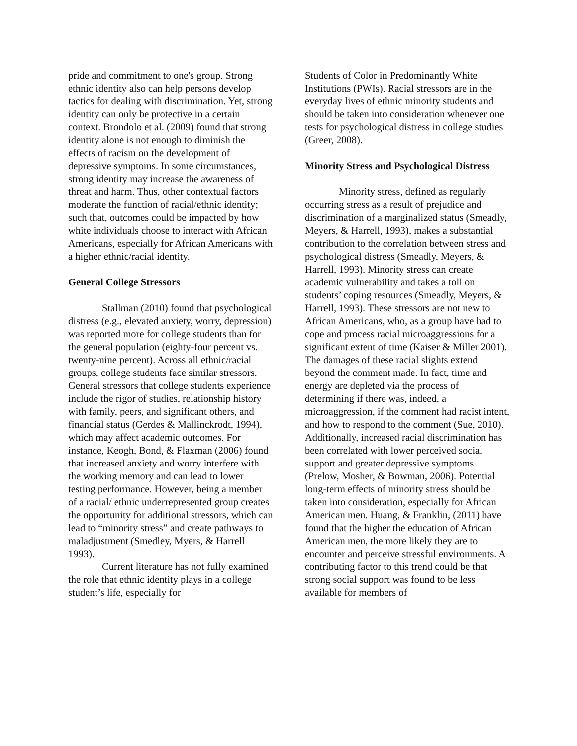pride and commitment to one's group. Strong ethnic identity also can help persons develop tactics for dealing with discrimination. Yet, strong identity can only be protective in a certain context. Brondolo et al. (2009) found that strong identity alone is not enough to diminish the effects of racism on the development of depressive symptoms. In some circumstances, strong identity may increase the awareness of threat and harm. Thus, other contextual factors moderate the function of racial/ethnic identity; such that, outcomes could be impacted by how white individuals choose to interact with African Americans, especially for African Americans with a higher ethnic/racial identity.
General College Stressors
Stallman (2010) found that psychological distress (e.g., elevated anxiety, worry, depression) was reported more for college students than for the general population (eighty-four percent vs. twenty-nine percent). Across all ethnic/racial groups, college students face similar stressors. General stressors that college students experience include the rigor of studies, relationship history with family, peers, and significant others, and financial status (Gerdes & Mallinckrodt, 1994), which may affect academic outcomes. For instance, Keogh, Bond, & Flaxman (2006) found that increased anxiety and worry interfere with the working memory and can lead to lower testing performance. However, being a member of a racial/ ethnic underrepresented group creates the opportunity for additional stressors, which can lead to “minority stress” and create pathways to maladjustment (Smedley, Myers, & Harrell 1993).
Current literature has not fully examined the role that ethnic identity plays in a college student’s life, especially for
Students of Color in Predominantly White Institutions (PWIs). Racial stressors are in the everyday lives of ethnic minority students and should be taken into consideration whenever one tests for psychological distress in college studies (Greer, 2008).
Minority Stress and Psychological Distress
Minority stress, defined as regularly occurring stress as a result of prejudice and discrimination of a marginalized status (Smeadly, Meyers, & Harrell, 1993), makes a substantial contribution to the correlation between stress and psychological distress (Smeadly, Meyers, & Harrell, 1993). Minority stress can create academic vulnerability and takes a toll on students’ coping resources (Smeadly, Meyers, & Harrell, 1993). These stressors are not new to African Americans, who, as a group have had to cope and process racial microaggressions for a significant extent of time (Kaiser & Miller 2001). The damages of these racial slights extend beyond the comment made. In fact, time and energy are depleted via the process of determining if there was, indeed, a microaggression, if the comment had racist intent, and how to respond to the comment (Sue, 2010). Additionally, increased racial discrimination has been correlated with lower perceived social support and greater depressive symptoms (Prelow, Mosher, & Bowman, 2006). Potential long-term effects of minority stress should be taken into consideration, especially for African American men. Huang, & Franklin, (2011) have found that the higher the education of African American men, the more likely they are to encounter and perceive stressful environments. A contributing factor to this trend could be that strong social support was found to be less available for members of